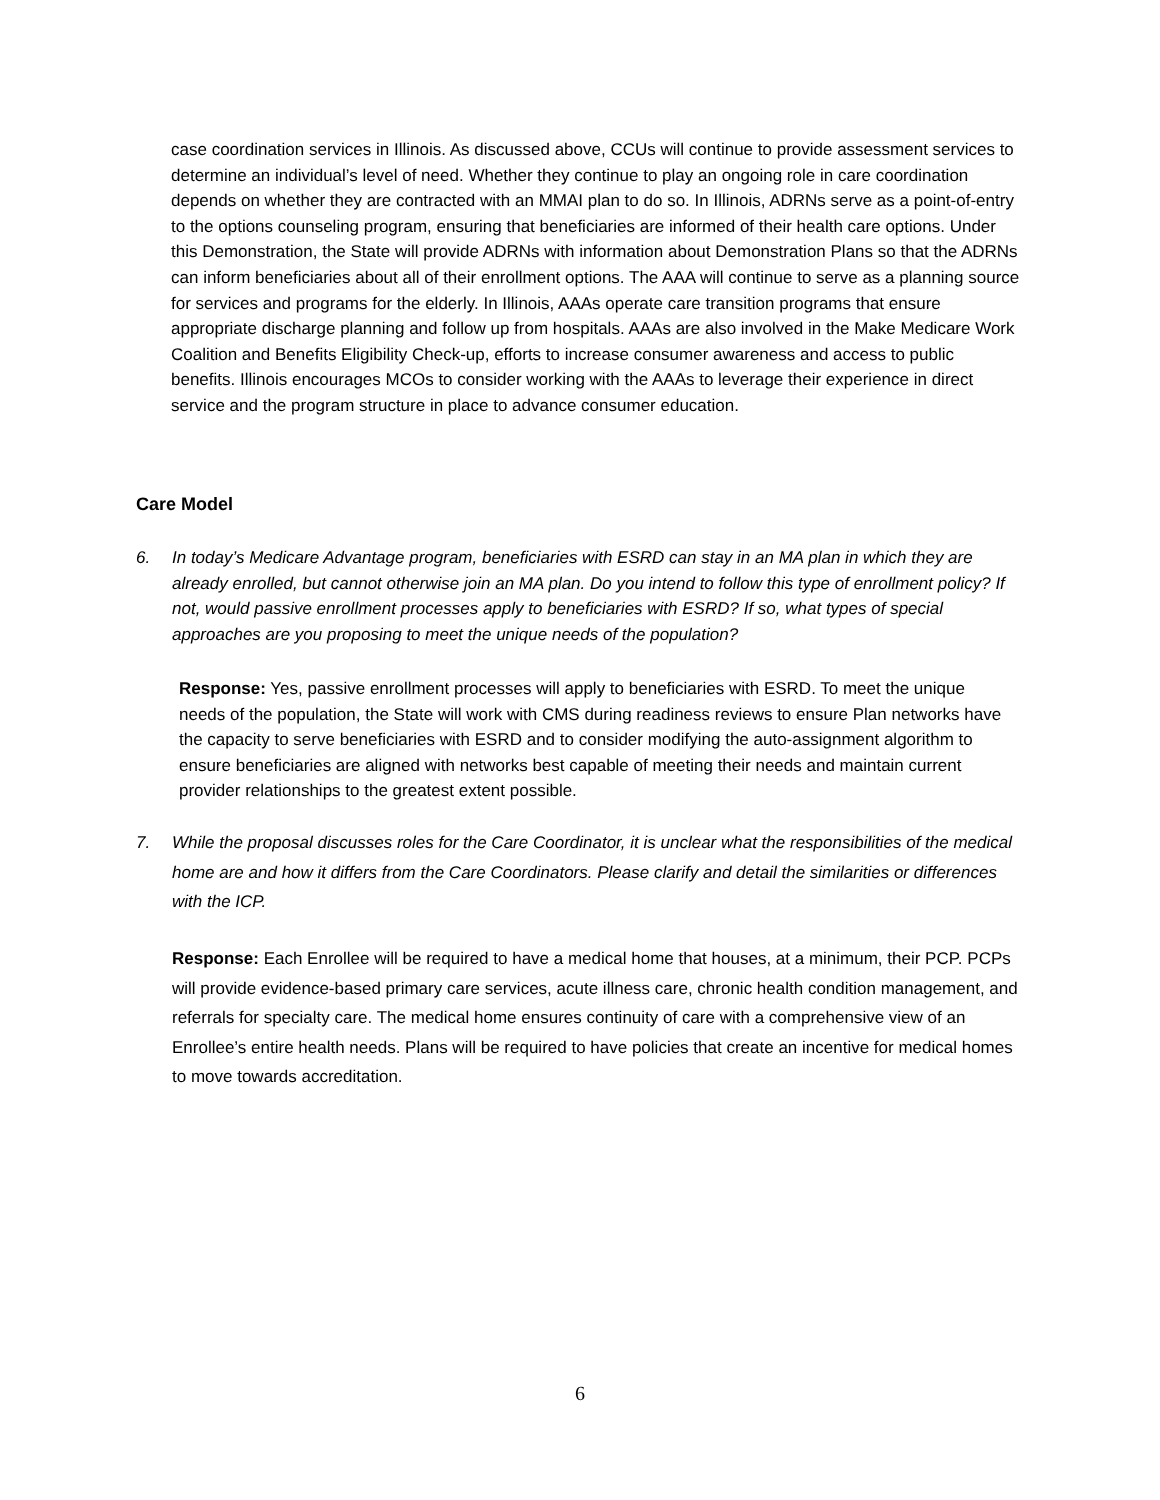case coordination services in Illinois. As discussed above, CCUs will continue to provide assessment services to determine an individual’s level of need. Whether they continue to play an ongoing role in care coordination depends on whether they are contracted with an MMAI plan to do so. In Illinois, ADRNs serve as a point-of-entry to the options counseling program, ensuring that beneficiaries are informed of their health care options. Under this Demonstration, the State will provide ADRNs with information about Demonstration Plans so that the ADRNs can inform beneficiaries about all of their enrollment options. The AAA will continue to serve as a planning source for services and programs for the elderly. In Illinois, AAAs operate care transition programs that ensure appropriate discharge planning and follow up from hospitals. AAAs are also involved in the Make Medicare Work Coalition and Benefits Eligibility Check-up, efforts to increase consumer awareness and access to public benefits. Illinois encourages MCOs to consider working with the AAAs to leverage their experience in direct service and the program structure in place to advance consumer education.
Care Model
6. In today’s Medicare Advantage program, beneficiaries with ESRD can stay in an MA plan in which they are already enrolled, but cannot otherwise join an MA plan. Do you intend to follow this type of enrollment policy? If not, would passive enrollment processes apply to beneficiaries with ESRD? If so, what types of special approaches are you proposing to meet the unique needs of the population?
Response: Yes, passive enrollment processes will apply to beneficiaries with ESRD. To meet the unique needs of the population, the State will work with CMS during readiness reviews to ensure Plan networks have the capacity to serve beneficiaries with ESRD and to consider modifying the auto-assignment algorithm to ensure beneficiaries are aligned with networks best capable of meeting their needs and maintain current provider relationships to the greatest extent possible.
7. While the proposal discusses roles for the Care Coordinator, it is unclear what the responsibilities of the medical home are and how it differs from the Care Coordinators. Please clarify and detail the similarities or differences with the ICP.
Response: Each Enrollee will be required to have a medical home that houses, at a minimum, their PCP. PCPs will provide evidence-based primary care services, acute illness care, chronic health condition management, and referrals for specialty care. The medical home ensures continuity of care with a comprehensive view of an Enrollee’s entire health needs. Plans will be required to have policies that create an incentive for medical homes to move towards accreditation.
6